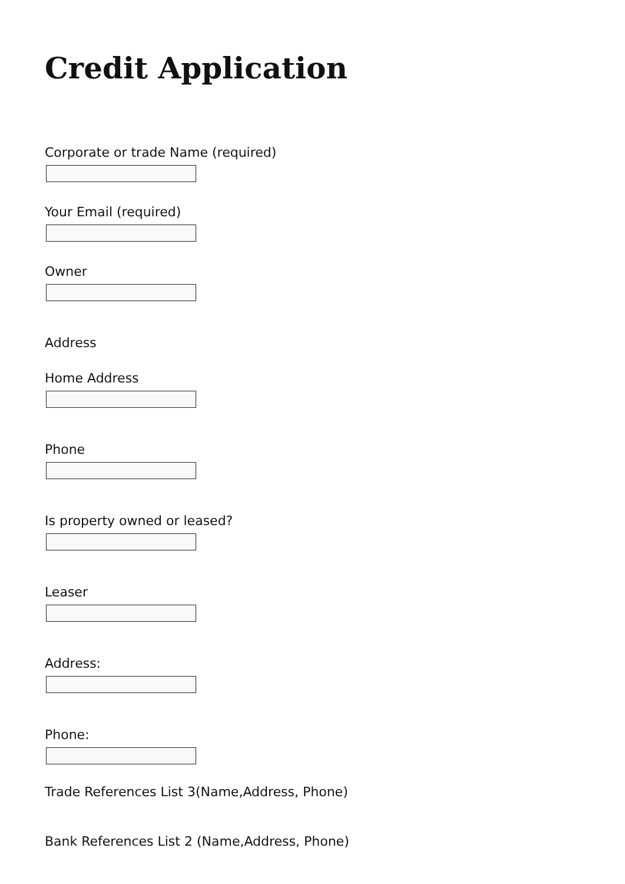Credit Application
Corporate or trade Name (required)
Your Email (required)
Owner
Address
Home Address
Phone
Is property owned or leased?
Leaser
Address:
Phone:
Trade References List 3(Name,Address, Phone)
Bank References List 2 (Name,Address, Phone)